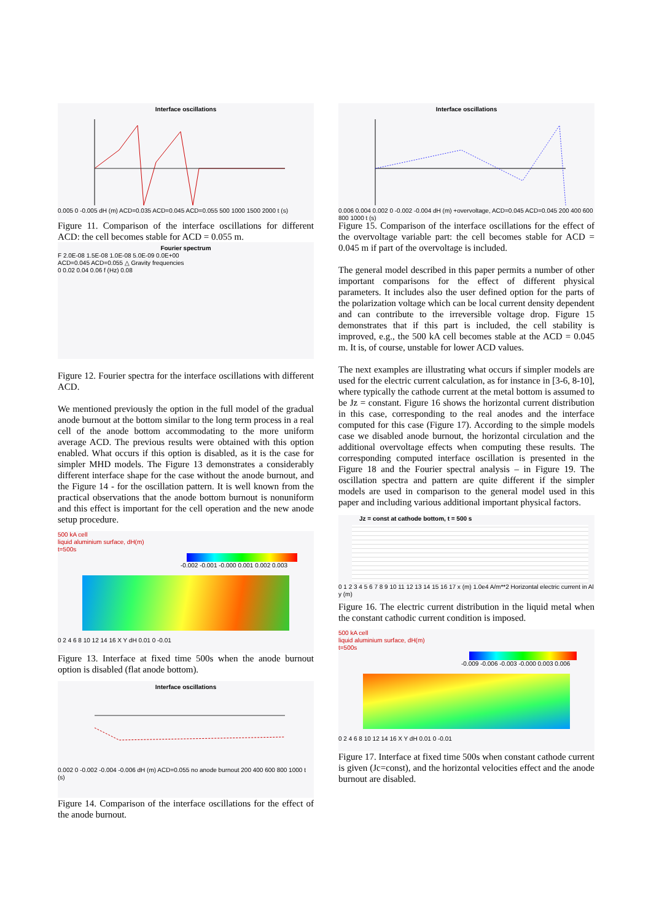Interface oscillations
0.005 0 -0.005 dH (m) ACD=0.035 ACD=0.045 ACD=0.055 500 1000 1500 2000 t (s)
Figure 11. Comparison of the interface oscillations for different ACD: the cell becomes stable for ACD = 0.055 m.
Fourier spectrum
F 2.0E-08 1.5E-08 1.0E-08 5.0E-09 0.0E+00
ACD=0.045 ACD=0.055 △ Gravity frequencies
0 0.02 0.04 0.06 f (Hz) 0.08
Figure 12. Fourier spectra for the interface oscillations with different ACD.
We mentioned previously the option in the full model of the gradual anode burnout at the bottom similar to the long term process in a real cell of the anode bottom accommodating to the more uniform average ACD. The previous results were obtained with this option enabled. What occurs if this option is disabled, as it is the case for simpler MHD models. The Figure 13 demonstrates a considerably different interface shape for the case without the anode burnout, and the Figure 14 - for the oscillation pattern. It is well known from the practical observations that the anode bottom burnout is nonuniform and this effect is important for the cell operation and the new anode setup procedure.
500 kA cell
liquid aluminium surface, dH(m)
t=500s
-0.002 -0.001 -0.000 0.001 0.002 0.003
0 2 4 6 8 10 12 14 16 X Y dH 0.01 0 -0.01
Figure 13. Interface at fixed time 500s when the anode burnout option is disabled (flat anode bottom).
Interface oscillations
0.002 0 -0.002 -0.004 -0.006 dH (m) ACD=0.055 no anode burnout 200 400 600 800 1000 t (s)
Figure 14. Comparison of the interface oscillations for the effect of the anode burnout.
Interface oscillations
0.006 0.004 0.002 0 -0.002 -0.004 dH (m) +overvoltage, ACD=0.045 ACD=0.045 200 400 600 800 1000 t (s)
Figure 15. Comparison of the interface oscillations for the effect of the overvoltage variable part: the cell becomes stable for ACD = 0.045 m if part of the overvoltage is included.
The general model described in this paper permits a number of other important comparisons for the effect of different physical parameters. It includes also the user defined option for the parts of the polarization voltage which can be local current density dependent and can contribute to the irreversible voltage drop. Figure 15 demonstrates that if this part is included, the cell stability is improved, e.g., the 500 kA cell becomes stable at the ACD = 0.045 m. It is, of course, unstable for lower ACD values.
The next examples are illustrating what occurs if simpler models are used for the electric current calculation, as for instance in [3-6, 8-10], where typically the cathode current at the metal bottom is assumed to be Jz = constant. Figure 16 shows the horizontal current distribution in this case, corresponding to the real anodes and the interface computed for this case (Figure 17). According to the simple models case we disabled anode burnout, the horizontal circulation and the additional overvoltage effects when computing these results. The corresponding computed interface oscillation is presented in the Figure 18 and the Fourier spectral analysis – in Figure 19. The oscillation spectra and pattern are quite different if the simpler models are used in comparison to the general model used in this paper and including various additional important physical factors.
Jz = const at cathode bottom, t = 500 s
0 1 2 3 4 5 6 7 8 9 10 11 12 13 14 15 16 17 x (m) 1.0e4 A/m**2 Horizontal electric current in Al y (m)
Figure 16. The electric current distribution in the liquid metal when the constant cathodic current condition is imposed.
500 kA cell
liquid aluminium surface, dH(m)
t=500s
-0.009 -0.006 -0.003 -0.000 0.003 0.006
0 2 4 6 8 10 12 14 16 X Y dH 0.01 0 -0.01
Figure 17. Interface at fixed time 500s when constant cathode current is given (Jc=const), and the horizontal velocities effect and the anode burnout are disabled.